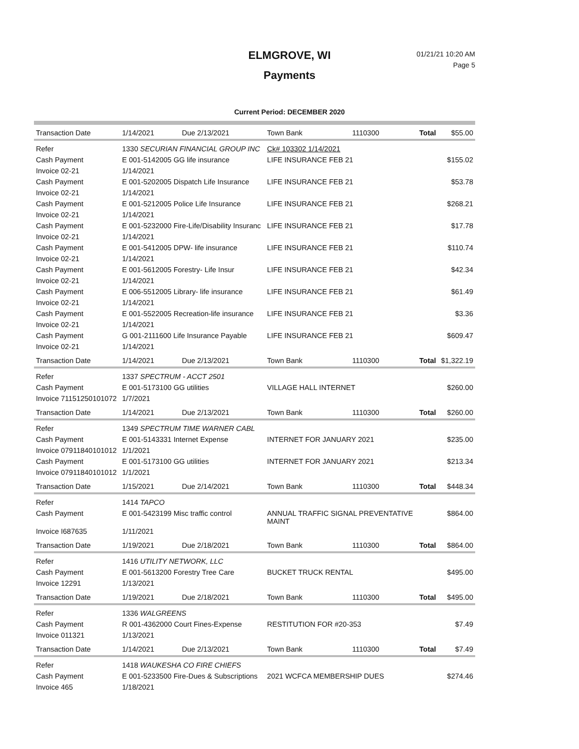ELMGROVE, WI
Payments
01/21/21 10:20 AM
Page 5
Current Period: DECEMBER 2020
| Transaction Date | 1/14/2021 | Due 2/13/2021 | Town Bank | 1110300 | Total | $55.00 |
| Refer | 1330 SECURIAN FINANCIAL GROUP INC | | Ck# 103302 1/14/2021 | | | |
| Cash Payment | E 001-5142005 GG life insurance | | LIFE INSURANCE FEB 21 | | | $155.02 |
| Invoice 02-21 | 1/14/2021 | | | | | |
| Cash Payment | E 001-5202005 Dispatch Life Insurance | | LIFE INSURANCE FEB 21 | | | $53.78 |
| Invoice 02-21 | 1/14/2021 | | | | | |
| Cash Payment | E 001-5212005 Police Life Insurance | | LIFE INSURANCE FEB 21 | | | $268.21 |
| Invoice 02-21 | 1/14/2021 | | | | | |
| Cash Payment | E 001-5232000 Fire-Life/Disability Insuranc | | LIFE INSURANCE FEB 21 | | | $17.78 |
| Invoice 02-21 | 1/14/2021 | | | | | |
| Cash Payment | E 001-5412005 DPW- life insurance | | LIFE INSURANCE FEB 21 | | | $110.74 |
| Invoice 02-21 | 1/14/2021 | | | | | |
| Cash Payment | E 001-5612005 Forestry- Life Insur | | LIFE INSURANCE FEB 21 | | | $42.34 |
| Invoice 02-21 | 1/14/2021 | | | | | |
| Cash Payment | E 006-5512005 Library- life insurance | | LIFE INSURANCE FEB 21 | | | $61.49 |
| Invoice 02-21 | 1/14/2021 | | | | | |
| Cash Payment | E 001-5522005 Recreation-life insurance | | LIFE INSURANCE FEB 21 | | | $3.36 |
| Invoice 02-21 | 1/14/2021 | | | | | |
| Cash Payment | G 001-2111600 Life Insurance Payable | | LIFE INSURANCE FEB 21 | | | $609.47 |
| Invoice 02-21 | 1/14/2021 | | | | | |
| Transaction Date | 1/14/2021 | Due 2/13/2021 | Town Bank | 1110300 | Total | $1,322.19 |
| Refer | 1337 SPECTRUM - ACCT 2501 | | | | | |
| Cash Payment | E 001-5173100 GG utilities | | VILLAGE HALL INTERNET | | | $260.00 |
| Invoice 71151250101072 | 1/7/2021 | | | | | |
| Transaction Date | 1/14/2021 | Due 2/13/2021 | Town Bank | 1110300 | Total | $260.00 |
| Refer | 1349 SPECTRUM TIME WARNER CABL | | | | | |
| Cash Payment | E 001-5143331 Internet Expense | | INTERNET FOR JANUARY 2021 | | | $235.00 |
| Invoice 07911840101012 | 1/1/2021 | | | | | |
| Cash Payment | E 001-5173100 GG utilities | | INTERNET FOR JANUARY 2021 | | | $213.34 |
| Invoice 07911840101012 | 1/1/2021 | | | | | |
| Transaction Date | 1/15/2021 | Due 2/14/2021 | Town Bank | 1110300 | Total | $448.34 |
| Refer | 1414 TAPCO | | | | | |
| Cash Payment | E 001-5423199 Misc traffic control | | ANNUAL TRAFFIC SIGNAL PREVENTATIVE MAINT | | | $864.00 |
| Invoice I687635 | 1/11/2021 | | | | | |
| Transaction Date | 1/19/2021 | Due 2/18/2021 | Town Bank | 1110300 | Total | $864.00 |
| Refer | 1416 UTILITY NETWORK, LLC | | | | | |
| Cash Payment | E 001-5613200 Forestry Tree Care | | BUCKET TRUCK RENTAL | | | $495.00 |
| Invoice 12291 | 1/13/2021 | | | | | |
| Transaction Date | 1/19/2021 | Due 2/18/2021 | Town Bank | 1110300 | Total | $495.00 |
| Refer | 1336 WALGREENS | | | | | |
| Cash Payment | R 001-4362000 Court Fines-Expense | | RESTITUTION FOR #20-353 | | | $7.49 |
| Invoice 011321 | 1/13/2021 | | | | | |
| Transaction Date | 1/14/2021 | Due 2/13/2021 | Town Bank | 1110300 | Total | $7.49 |
| Refer | 1418 WAUKESHA CO FIRE CHIEFS | | | | | |
| Cash Payment | E 001-5233500 Fire-Dues & Subscriptions | | 2021 WCFCA MEMBERSHIP DUES | | | $274.46 |
| Invoice 465 | 1/18/2021 | | | | | |